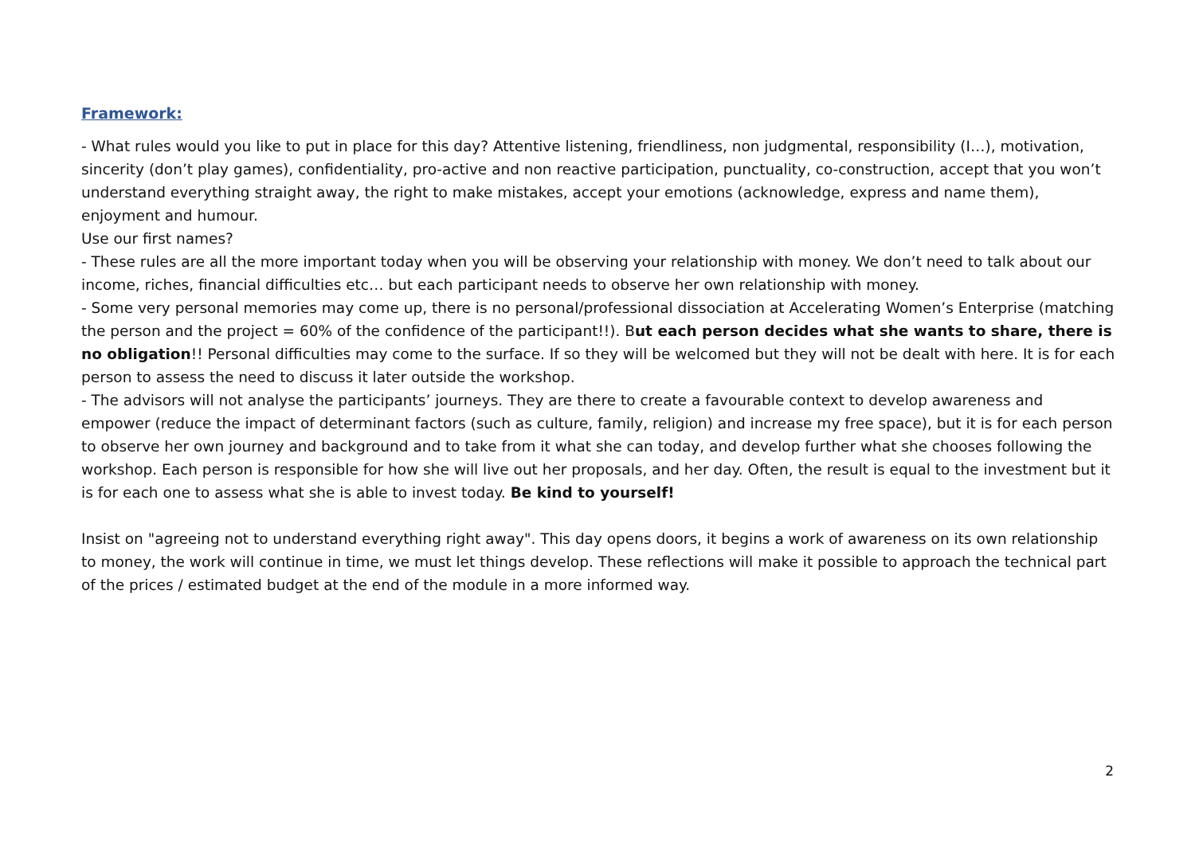Framework:
- What rules would you like to put in place for this day? Attentive listening, friendliness, non judgmental, responsibility (I…), motivation, sincerity (don’t play games), confidentiality, pro-active and non reactive participation, punctuality, co-construction, accept that you won’t understand everything straight away, the right to make mistakes, accept your emotions (acknowledge, express and name them), enjoyment and humour.
Use our first names?
- These rules are all the more important today when you will be observing your relationship with money. We don’t need to talk about our income, riches, financial difficulties etc… but each participant needs to observe her own relationship with money.
- Some very personal memories may come up, there is no personal/professional dissociation at Accelerating Women’s Enterprise (matching the person and the project = 60% of the confidence of the participant!!). But each person decides what she wants to share, there is no obligation!! Personal difficulties may come to the surface. If so they will be welcomed but they will not be dealt with here. It is for each person to assess the need to discuss it later outside the workshop.
- The advisors will not analyse the participants’ journeys. They are there to create a favourable context to develop awareness and empower (reduce the impact of determinant factors (such as culture, family, religion) and increase my free space), but it is for each person to observe her own journey and background and to take from it what she can today, and develop further what she chooses following the workshop. Each person is responsible for how she will live out her proposals, and her day. Often, the result is equal to the investment but it is for each one to assess what she is able to invest today. Be kind to yourself!
Insist on "agreeing not to understand everything right away". This day opens doors, it begins a work of awareness on its own relationship to money, the work will continue in time, we must let things develop. These reflections will make it possible to approach the technical part of the prices / estimated budget at the end of the module in a more informed way.
2